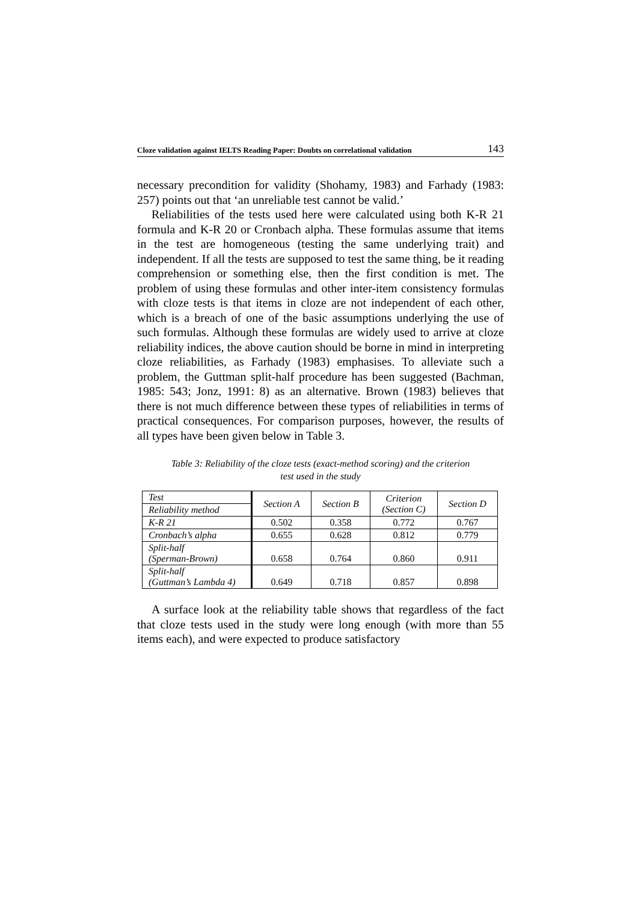Cloze validation against IELTS Reading Paper: Doubts on correlational validation 143
necessary precondition for validity (Shohamy, 1983) and Farhady (1983: 257) points out that ‘an unreliable test cannot be valid.’
Reliabilities of the tests used here were calculated using both K-R 21 formula and K-R 20 or Cronbach alpha. These formulas assume that items in the test are homogeneous (testing the same underlying trait) and independent. If all the tests are supposed to test the same thing, be it reading comprehension or something else, then the first condition is met. The problem of using these formulas and other inter-item consistency formulas with cloze tests is that items in cloze are not independent of each other, which is a breach of one of the basic assumptions underlying the use of such formulas. Although these formulas are widely used to arrive at cloze reliability indices, the above caution should be borne in mind in interpreting cloze reliabilities, as Farhady (1983) emphasises. To alleviate such a problem, the Guttman split-half procedure has been suggested (Bachman, 1985: 543; Jonz, 1991: 8) as an alternative. Brown (1983) believes that there is not much difference between these types of reliabilities in terms of practical consequences. For comparison purposes, however, the results of all types have been given below in Table 3.
Table 3: Reliability of the cloze tests (exact-method scoring) and the criterion
test used in the study
| Test | Section A | Section B | Criterion (Section C) | Section D |
| Reliability method | | | | |
| K-R 21 | 0.502 | 0.358 | 0.772 | 0.767 |
| Cronbach’s alpha | 0.655 | 0.628 | 0.812 | 0.779 |
| Split-half (Sperman-Brown) | 0.658 | 0.764 | 0.860 | 0.911 |
| Split-half (Guttman’s Lambda 4) | 0.649 | 0.718 | 0.857 | 0.898 |
A surface look at the reliability table shows that regardless of the fact that cloze tests used in the study were long enough (with more than 55 items each), and were expected to produce satisfactory